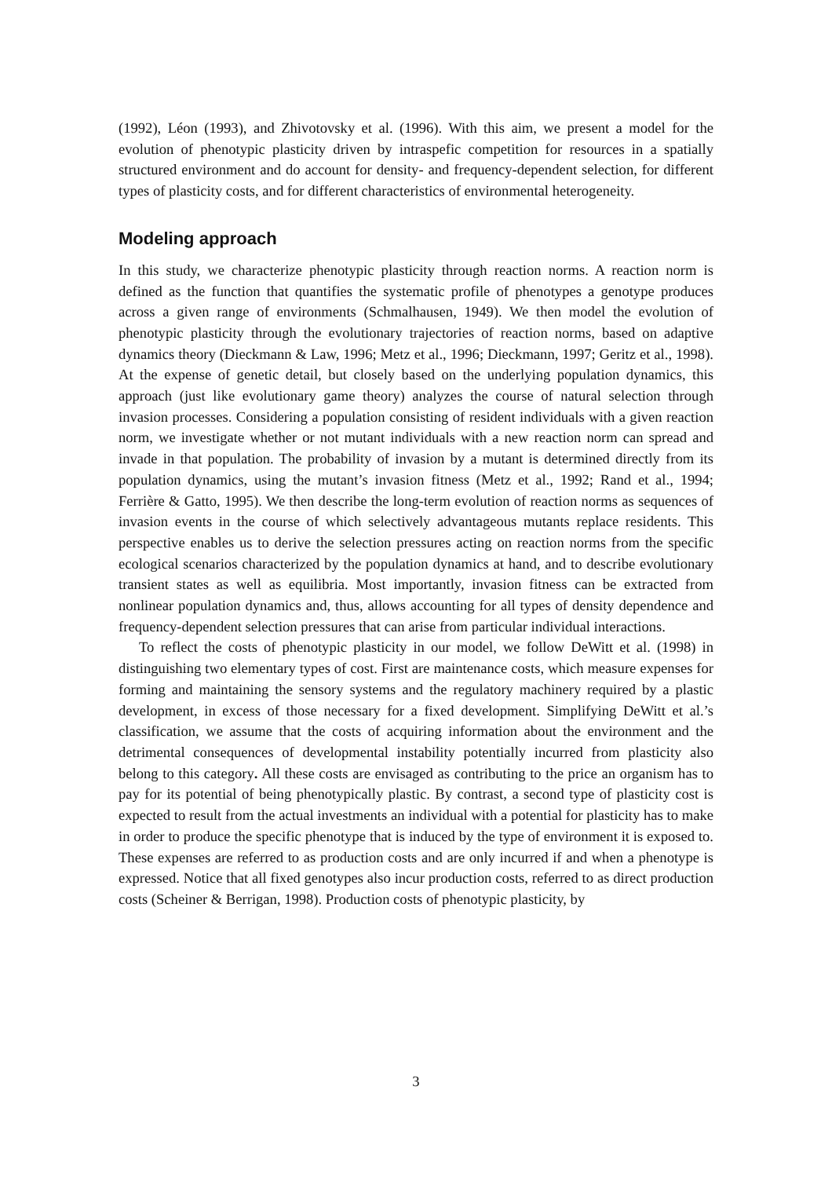(1992), Léon (1993), and Zhivotovsky et al. (1996). With this aim, we present a model for the evolution of phenotypic plasticity driven by intraspefic competition for resources in a spatially structured environment and do account for density- and frequency-dependent selection, for different types of plasticity costs, and for different characteristics of environmental heterogeneity.
Modeling approach
In this study, we characterize phenotypic plasticity through reaction norms. A reaction norm is defined as the function that quantifies the systematic profile of phenotypes a genotype produces across a given range of environments (Schmalhausen, 1949). We then model the evolution of phenotypic plasticity through the evolutionary trajectories of reaction norms, based on adaptive dynamics theory (Dieckmann & Law, 1996; Metz et al., 1996; Dieckmann, 1997; Geritz et al., 1998). At the expense of genetic detail, but closely based on the underlying population dynamics, this approach (just like evolutionary game theory) analyzes the course of natural selection through invasion processes. Considering a population consisting of resident individuals with a given reaction norm, we investigate whether or not mutant individuals with a new reaction norm can spread and invade in that population. The probability of invasion by a mutant is determined directly from its population dynamics, using the mutant’s invasion fitness (Metz et al., 1992; Rand et al., 1994; Ferrière & Gatto, 1995). We then describe the long-term evolution of reaction norms as sequences of invasion events in the course of which selectively advantageous mutants replace residents. This perspective enables us to derive the selection pressures acting on reaction norms from the specific ecological scenarios characterized by the population dynamics at hand, and to describe evolutionary transient states as well as equilibria. Most importantly, invasion fitness can be extracted from nonlinear population dynamics and, thus, allows accounting for all types of density dependence and frequency-dependent selection pressures that can arise from particular individual interactions.
To reflect the costs of phenotypic plasticity in our model, we follow DeWitt et al. (1998) in distinguishing two elementary types of cost. First are maintenance costs, which measure expenses for forming and maintaining the sensory systems and the regulatory machinery required by a plastic development, in excess of those necessary for a fixed development. Simplifying DeWitt et al.’s classification, we assume that the costs of acquiring information about the environment and the detrimental consequences of developmental instability potentially incurred from plasticity also belong to this category. All these costs are envisaged as contributing to the price an organism has to pay for its potential of being phenotypically plastic. By contrast, a second type of plasticity cost is expected to result from the actual investments an individual with a potential for plasticity has to make in order to produce the specific phenotype that is induced by the type of environment it is exposed to. These expenses are referred to as production costs and are only incurred if and when a phenotype is expressed. Notice that all fixed genotypes also incur production costs, referred to as direct production costs (Scheiner & Berrigan, 1998). Production costs of phenotypic plasticity, by
3